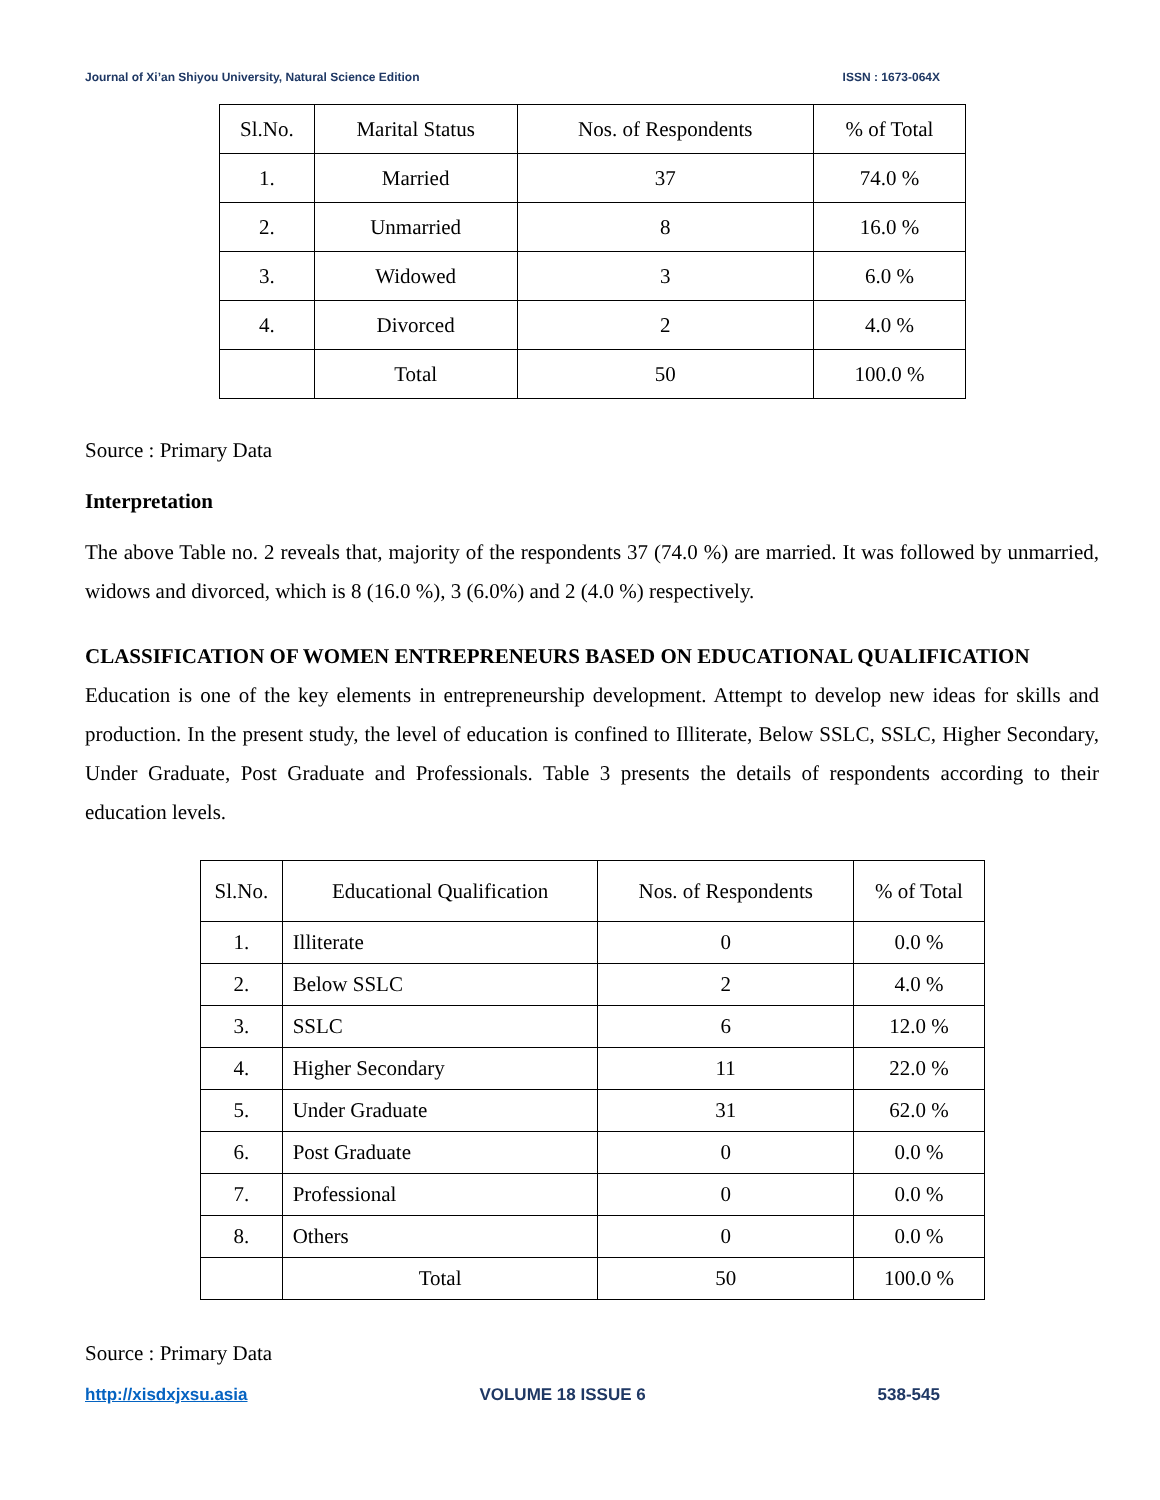Journal of Xi’an Shiyou University, Natural Science Edition ISSN : 1673-064X
| Sl.No. | Marital Status | Nos. of Respondents | % of Total |
| --- | --- | --- | --- |
| 1. | Married | 37 | 74.0 % |
| 2. | Unmarried | 8 | 16.0 % |
| 3. | Widowed | 3 | 6.0 % |
| 4. | Divorced | 2 | 4.0 % |
| | Total | 50 | 100.0 % |
Source : Primary Data
Interpretation
The above Table no. 2 reveals that, majority of the respondents 37 (74.0 %) are married. It was followed by unmarried, widows and divorced, which is 8 (16.0 %), 3 (6.0%) and 2 (4.0 %) respectively.
CLASSIFICATION OF WOMEN ENTREPRENEURS BASED ON EDUCATIONAL QUALIFICATION
Education is one of the key elements in entrepreneurship development. Attempt to develop new ideas for skills and production. In the present study, the level of education is confined to Illiterate, Below SSLC, SSLC, Higher Secondary, Under Graduate, Post Graduate and Professionals. Table 3 presents the details of respondents according to their education levels.
| Sl.No. | Educational Qualification | Nos. of Respondents | % of Total |
| --- | --- | --- | --- |
| 1. | Illiterate | 0 | 0.0 % |
| 2. | Below SSLC | 2 | 4.0 % |
| 3. | SSLC | 6 | 12.0 % |
| 4. | Higher Secondary | 11 | 22.0 % |
| 5. | Under Graduate | 31 | 62.0 % |
| 6. | Post Graduate | 0 | 0.0 % |
| 7. | Professional | 0 | 0.0 % |
| 8. | Others | 0 | 0.0 % |
| | Total | 50 | 100.0 % |
Source : Primary Data
http://xisdxjxsu.asia VOLUME 18 ISSUE 6 538-545